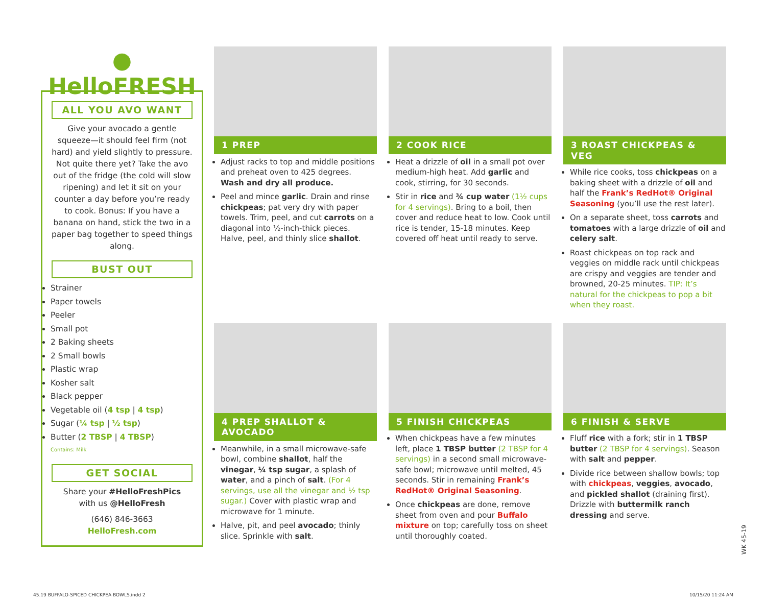● HelloFRESH
ALL YOU AVO WANT
Give your avocado a gentle squeeze—it should feel firm (not hard) and yield slightly to pressure. Not quite there yet? Take the avo out of the fridge (the cold will slow ripening) and let it sit on your counter a day before you’re ready to cook. Bonus: If you have a banana on hand, stick the two in a paper bag together to speed things along.
BUST OUT
Strainer
Paper towels
Peeler
Small pot
2 Baking sheets
2 Small bowls
Plastic wrap
Kosher salt
Black pepper
Vegetable oil (4 tsp | 4 tsp)
Sugar (¼ tsp | ½ tsp)
Butter (2 TBSP | 4 TBSP)
Contains: Milk
GET SOCIAL
Share your #HelloFreshPics
with us @HelloFresh
(646) 846-3663
HelloFresh.com
1 PREP
Adjust racks to top and middle positions and preheat oven to 425 degrees. Wash and dry all produce.
Peel and mince garlic. Drain and rinse chickpeas; pat very dry with paper towels. Trim, peel, and cut carrots on a diagonal into ½-inch-thick pieces. Halve, peel, and thinly slice shallot.
2 COOK RICE
Heat a drizzle of oil in a small pot over medium-high heat. Add garlic and cook, stirring, for 30 seconds.
Stir in rice and ¾ cup water (1½ cups for 4 servings). Bring to a boil, then cover and reduce heat to low. Cook until rice is tender, 15-18 minutes. Keep covered off heat until ready to serve.
3 ROAST CHICKPEAS & VEG
While rice cooks, toss chickpeas on a baking sheet with a drizzle of oil and half the Frank’s RedHot® Original Seasoning (you’ll use the rest later).
On a separate sheet, toss carrots and tomatoes with a large drizzle of oil and celery salt.
Roast chickpeas on top rack and veggies on middle rack until chickpeas are crispy and veggies are tender and browned, 20-25 minutes. TIP: It’s natural for the chickpeas to pop a bit when they roast.
4 PREP SHALLOT & AVOCADO
Meanwhile, in a small microwave-safe bowl, combine shallot, half the vinegar, ¼ tsp sugar, a splash of water, and a pinch of salt. (For 4 servings, use all the vinegar and ½ tsp sugar.) Cover with plastic wrap and microwave for 1 minute.
Halve, pit, and peel avocado; thinly slice. Sprinkle with salt.
5 FINISH CHICKPEAS
When chickpeas have a few minutes left, place 1 TBSP butter (2 TBSP for 4 servings) in a second small microwave-safe bowl; microwave until melted, 45 seconds. Stir in remaining Frank’s RedHot® Original Seasoning.
Once chickpeas are done, remove sheet from oven and pour Buffalo mixture on top; carefully toss on sheet until thoroughly coated.
6 FINISH & SERVE
Fluff rice with a fork; stir in 1 TBSP butter (2 TBSP for 4 servings). Season with salt and pepper.
Divide rice between shallow bowls; top with chickpeas, veggies, avocado, and pickled shallot (draining first). Drizzle with buttermilk ranch dressing and serve.
WK 45-19
45.19 BUFFALO-SPICED CHICKPEA BOWLS.indd 2
10/15/20 11:24 AM